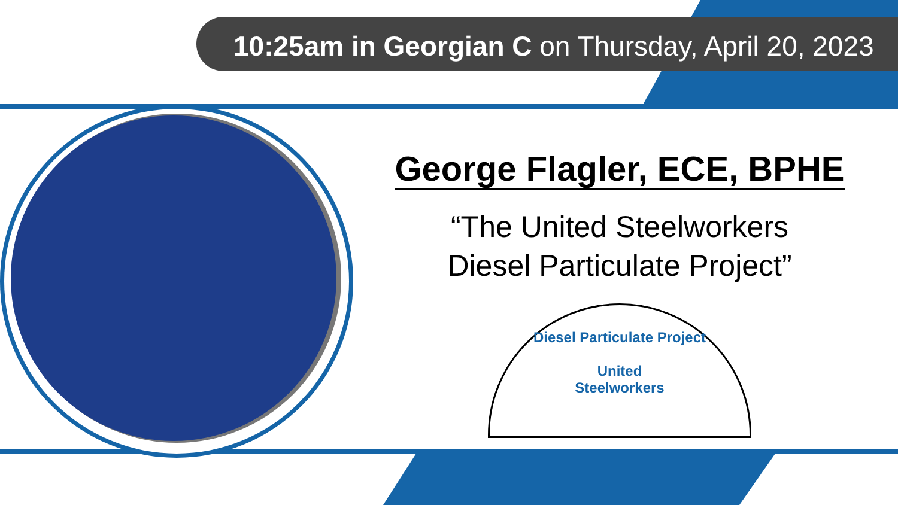10:25am in Georgian C on Thursday, April 20, 2023
George Flagler, ECE, BPHE
“The United Steelworkers
Diesel Particulate Project”
Diesel Particulate Project
United
Steelworkers